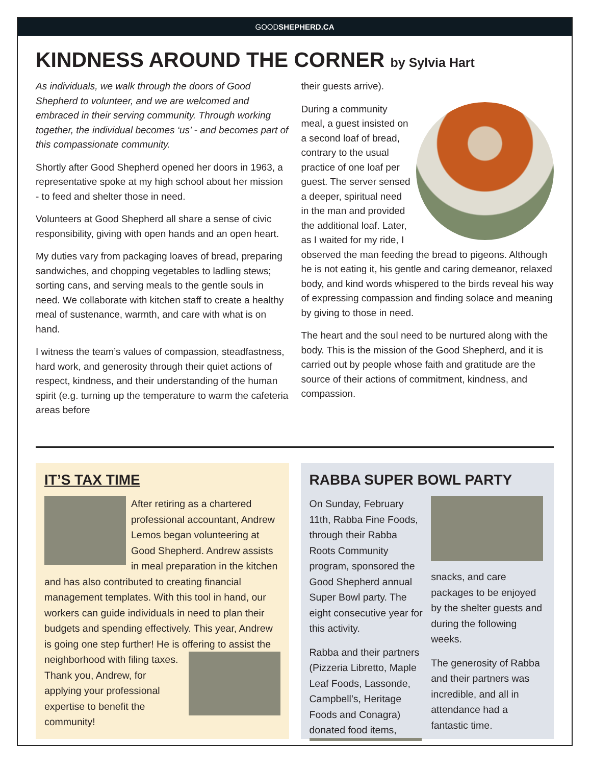GOODSHEPHERD.CA
KINDNESS AROUND THE CORNER by Sylvia Hart
As individuals, we walk through the doors of Good Shepherd to volunteer, and we are welcomed and embraced in their serving community. Through working together, the individual becomes ‘us’ - and becomes part of this compassionate community.
Shortly after Good Shepherd opened her doors in 1963, a representative spoke at my high school about her mission - to feed and shelter those in need.
Volunteers at Good Shepherd all share a sense of civic responsibility, giving with open hands and an open heart.
My duties vary from packaging loaves of bread, preparing sandwiches, and chopping vegetables to ladling stews; sorting cans, and serving meals to the gentle souls in need. We collaborate with kitchen staff to create a healthy meal of sustenance, warmth, and care with what is on hand.
I witness the team’s values of compassion, steadfastness, hard work, and generosity through their quiet actions of respect, kindness, and their understanding of the human spirit (e.g. turning up the temperature to warm the cafeteria areas before
their guests arrive).
During a community meal, a guest insisted on a second loaf of bread, contrary to the usual practice of one loaf per guest. The server sensed a deeper, spiritual need in the man and provided the additional loaf. Later, as I waited for my ride, I observed the man feeding the bread to pigeons. Although he is not eating it, his gentle and caring demeanor, relaxed body, and kind words whispered to the birds reveal his way of expressing compassion and finding solace and meaning by giving to those in need.
The heart and the soul need to be nurtured along with the body. This is the mission of the Good Shepherd, and it is carried out by people whose faith and gratitude are the source of their actions of commitment, kindness, and compassion.
IT’S TAX TIME
After retiring as a chartered professional accountant, Andrew Lemos began volunteering at Good Shepherd. Andrew assists in meal preparation in the kitchen and has also contributed to creating financial management templates. With this tool in hand, our workers can guide individuals in need to plan their budgets and spending effectively. This year, Andrew is going one step further! He is offering to assist the neighborhood with filing taxes. Thank you, Andrew, for applying your professional expertise to benefit the community!
RABBA SUPER BOWL PARTY
On Sunday, February 11th, Rabba Fine Foods, through their Rabba Roots Community program, sponsored the Good Shepherd annual Super Bowl party. The eight consecutive year for this activity.
Rabba and their partners (Pizzeria Libretto, Maple Leaf Foods, Lassonde, Campbell’s, Heritage Foods and Conagra) donated food items, snacks, and care packages to be enjoyed by the shelter guests and during the following weeks.
The generosity of Rabba and their partners was incredible, and all in attendance had a fantastic time.